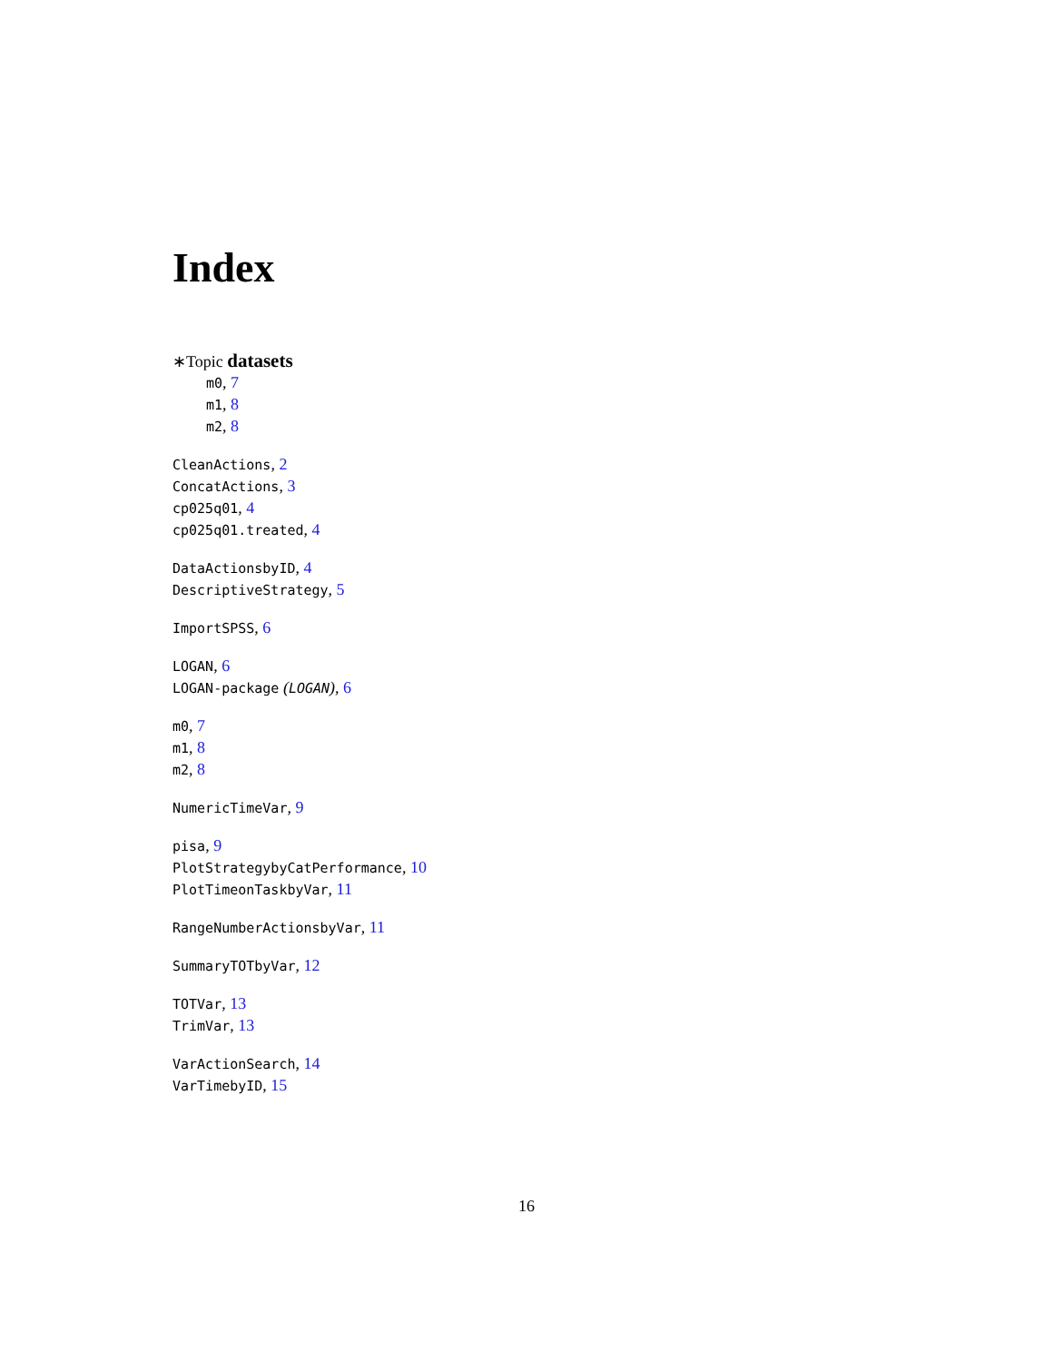Index
∗Topic datasets
m0, 7
m1, 8
m2, 8
CleanActions, 2
ConcatActions, 3
cp025q01, 4
cp025q01.treated, 4
DataActionsbyID, 4
DescriptiveStrategy, 5
ImportSPSS, 6
LOGAN, 6
LOGAN-package (LOGAN), 6
m0, 7
m1, 8
m2, 8
NumericTimeVar, 9
pisa, 9
PlotStrategybyCatPerformance, 10
PlotTimeonTaskbyVar, 11
RangeNumberActionsbyVar, 11
SummaryTOTbyVar, 12
TOTVar, 13
TrimVar, 13
VarActionSearch, 14
VarTimebyID, 15
16